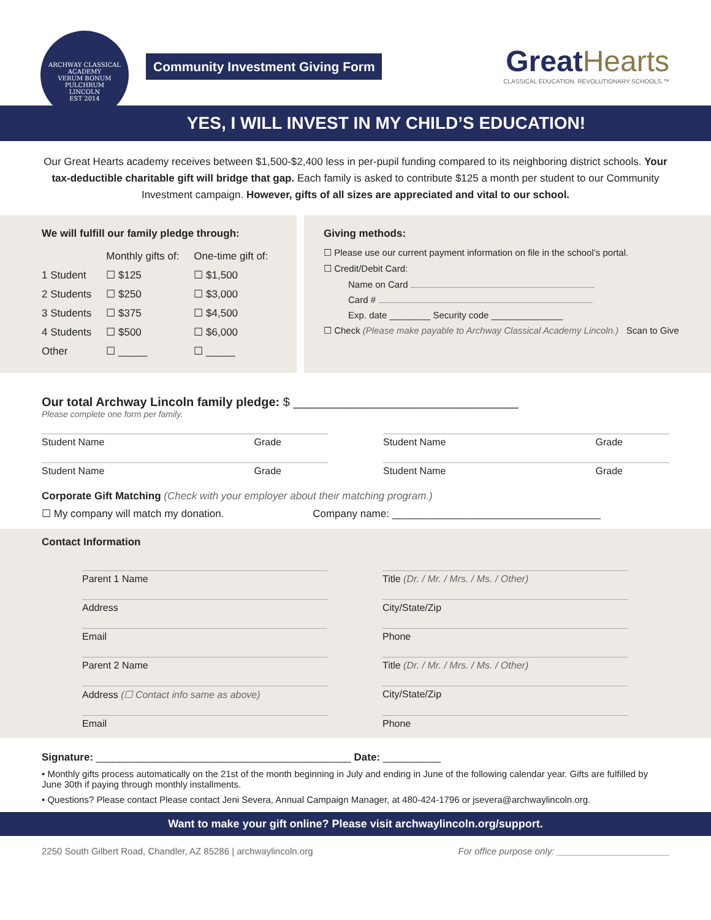ARCHWAY CLASSICAL ACADEMY
VERUM BONUM PULCHRUM
LINCOLN
EST 2014
Community Investment Giving Form
GreatHearts
CLASSICAL EDUCATION. REVOLUTIONARY SCHOOLS.™
YES, I WILL INVEST IN MY CHILD’S EDUCATION!
Our Great Hearts academy receives between $1,500-$2,400 less in per-pupil funding compared to its neighboring district schools. Your tax-deductible charitable gift will bridge that gap. Each family is asked to contribute $125 a month per student to our Community Investment campaign. However, gifts of all sizes are appreciated and vital to our school.
We will fulfill our family pledge through:
| | Monthly gifts of: | One-time gift of: |
| --- | --- | --- |
| 1 Student | ☐ $125 | ☐ $1,500 |
| 2 Students | ☐ $250 | ☐ $3,000 |
| 3 Students | ☐ $375 | ☐ $4,500 |
| 4 Students | ☐ $500 | ☐ $6,000 |
| Other | ☐ _____ | ☐ _____ |
Giving methods:
☐ Please use our current payment information on file in the school’s portal.
☐ Credit/Debit Card:
Name on Card
Card #
Exp. date ________ Security code ______________
☐ Check (Please make payable to Archway Classical Academy Lincoln.) Scan to Give
Our total Archway Lincoln family pledge: $ _________________________________
Please complete one form per family.
Student Name Grade
Student Name Grade
Student Name Grade
Student Name Grade
Corporate Gift Matching (Check with your employer about their matching program.)
☐ My company will match my donation. Company name: ____________________________________
Contact Information
Parent 1 Name
Title (Dr. / Mr. / Mrs. / Ms. / Other)
Address
City/State/Zip
Email
Phone
Parent 2 Name
Title (Dr. / Mr. / Mrs. / Ms. / Other)
Address (☐ Contact info same as above)
City/State/Zip
Email
Phone
Signature: ____________________________________________ Date: __________
• Monthly gifts process automatically on the 21st of the month beginning in July and ending in June of the following calendar year. Gifts are fulfilled by June 30th if paying through monthly installments.
• Questions? Please contact Please contact Jeni Severa, Annual Campaign Manager, at 480-424-1796 or jsevera@archwaylincoln.org.
Want to make your gift online? Please visit archwaylincoln.org/support.
2250 South Gilbert Road, Chandler, AZ 85286 | archwaylincoln.org For office purpose only: ______________________